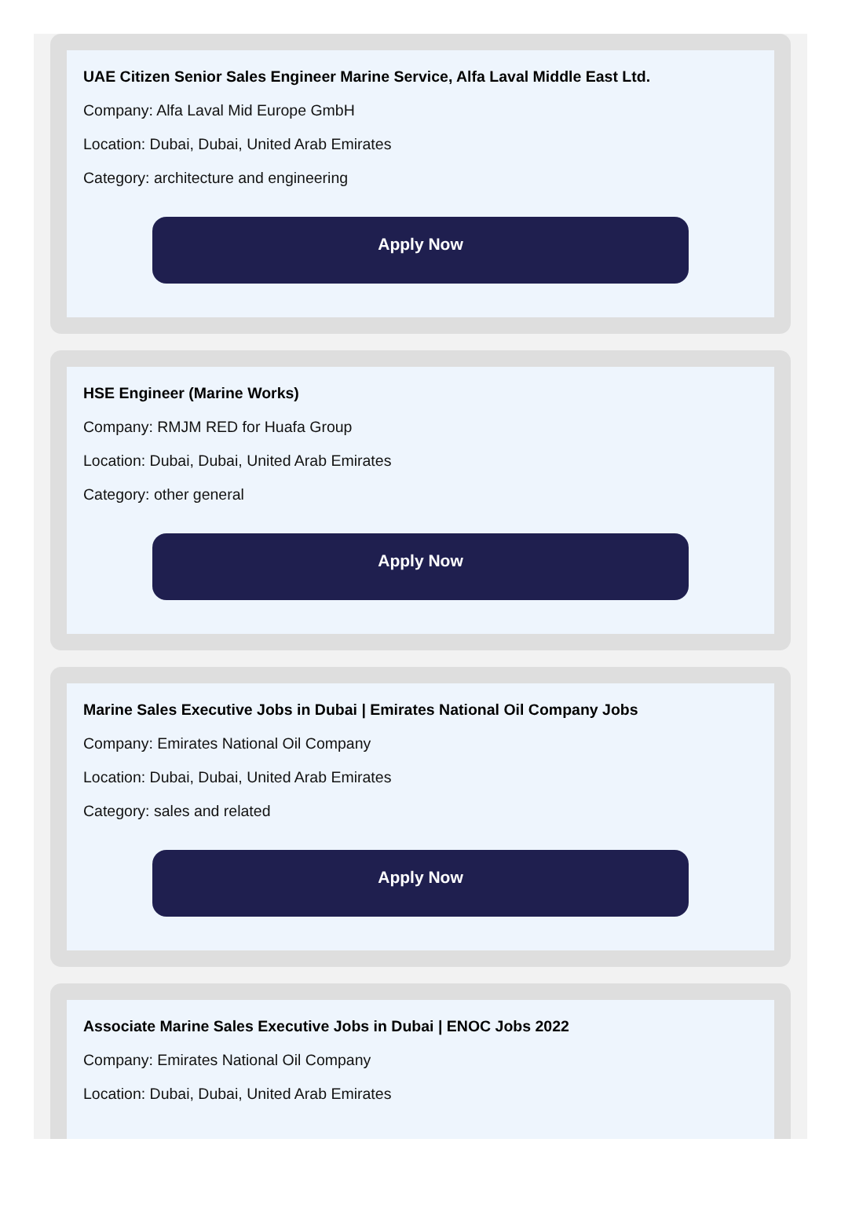UAE Citizen Senior Sales Engineer Marine Service, Alfa Laval Middle East Ltd.
Company: Alfa Laval Mid Europe GmbH
Location: Dubai, Dubai, United Arab Emirates
Category: architecture and engineering
Apply Now
HSE Engineer (Marine Works)
Company: RMJM RED for Huafa Group
Location: Dubai, Dubai, United Arab Emirates
Category: other general
Apply Now
Marine Sales Executive Jobs in Dubai | Emirates National Oil Company Jobs
Company: Emirates National Oil Company
Location: Dubai, Dubai, United Arab Emirates
Category: sales and related
Apply Now
Associate Marine Sales Executive Jobs in Dubai | ENOC Jobs 2022
Company: Emirates National Oil Company
Location: Dubai, Dubai, United Arab Emirates